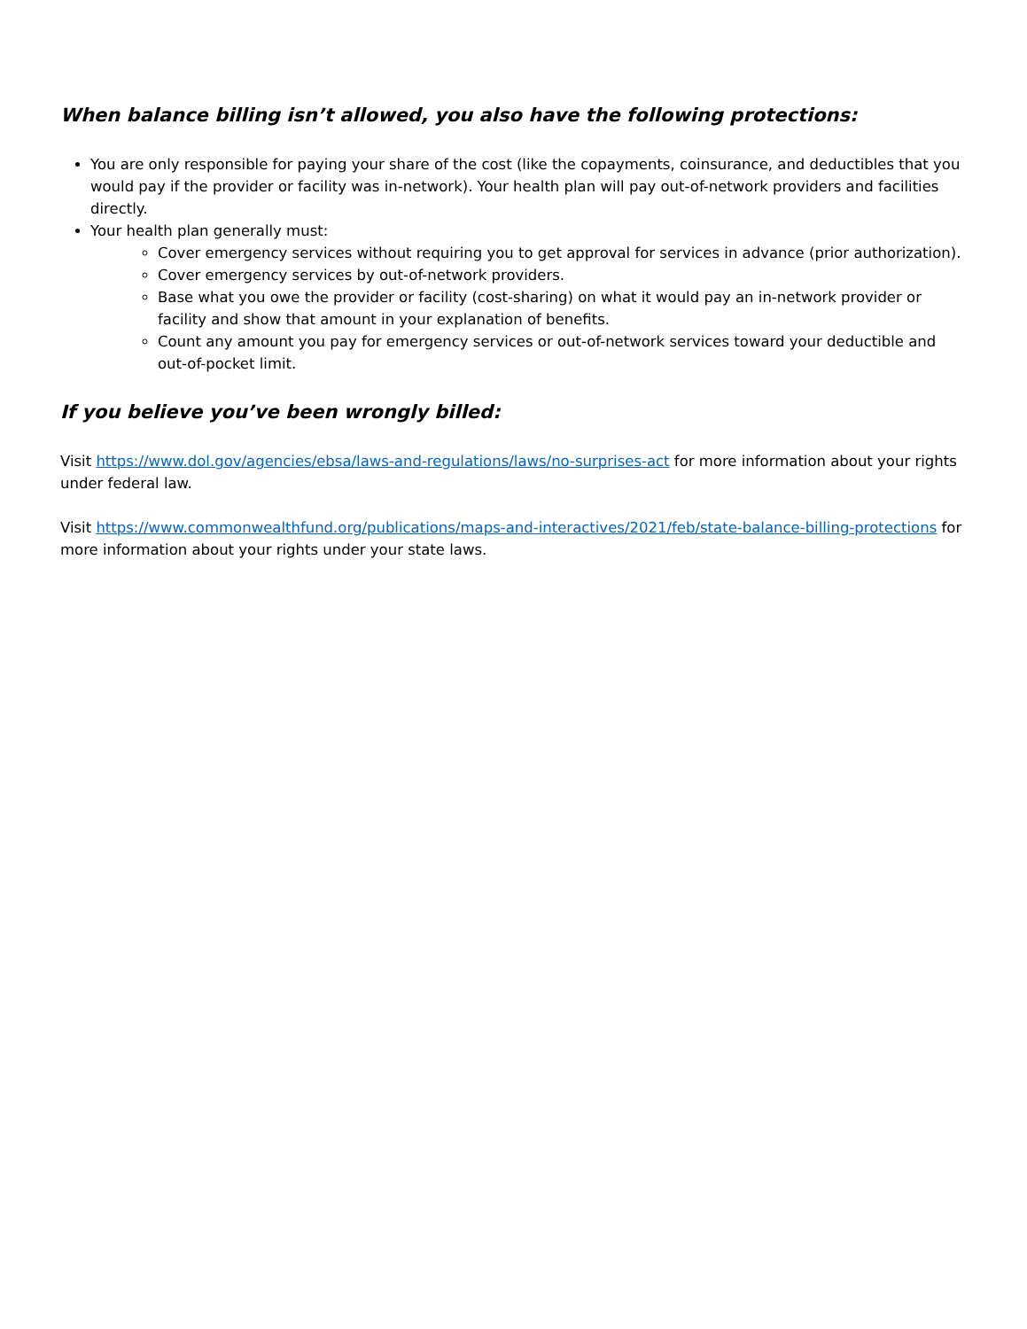When balance billing isn’t allowed, you also have the following protections:
You are only responsible for paying your share of the cost (like the copayments, coinsurance, and deductibles that you would pay if the provider or facility was in-network). Your health plan will pay out-of-network providers and facilities directly.
Your health plan generally must:
Cover emergency services without requiring you to get approval for services in advance (prior authorization).
Cover emergency services by out-of-network providers.
Base what you owe the provider or facility (cost-sharing) on what it would pay an in-network provider or facility and show that amount in your explanation of benefits.
Count any amount you pay for emergency services or out-of-network services toward your deductible and out-of-pocket limit.
If you believe you’ve been wrongly billed:
Visit https://www.dol.gov/agencies/ebsa/laws-and-regulations/laws/no-surprises-act for more information about your rights under federal law.
Visit https://www.commonwealthfund.org/publications/maps-and-interactives/2021/feb/state-balance-billing-protections for more information about your rights under your state laws.